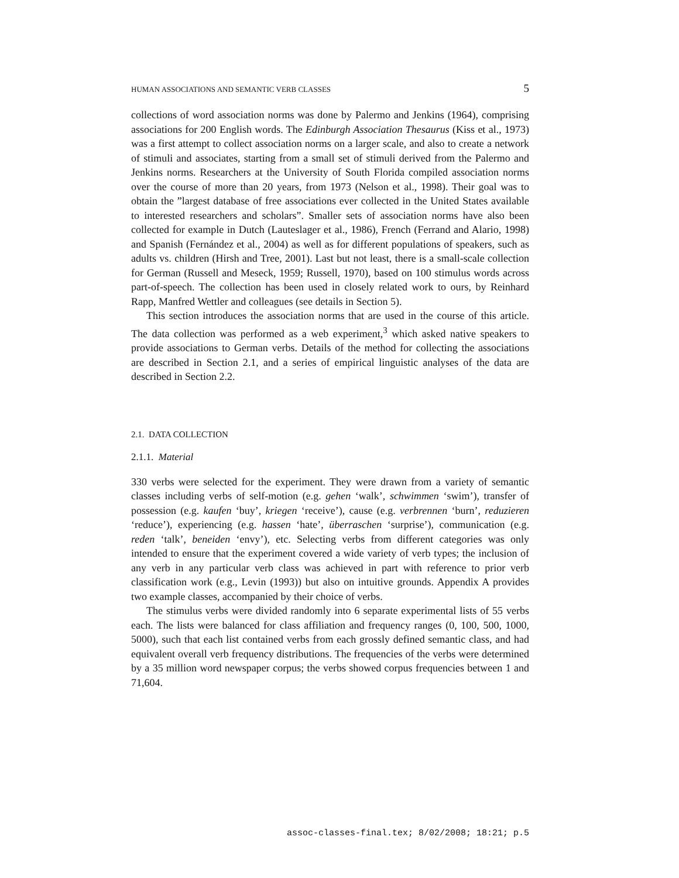HUMAN ASSOCIATIONS AND SEMANTIC VERB CLASSES 5
collections of word association norms was done by Palermo and Jenkins (1964), comprising associations for 200 English words. The Edinburgh Association Thesaurus (Kiss et al., 1973) was a first attempt to collect association norms on a larger scale, and also to create a network of stimuli and associates, starting from a small set of stimuli derived from the Palermo and Jenkins norms. Researchers at the University of South Florida compiled association norms over the course of more than 20 years, from 1973 (Nelson et al., 1998). Their goal was to obtain the ”largest database of free associations ever collected in the United States available to interested researchers and scholars”. Smaller sets of association norms have also been collected for example in Dutch (Lauteslager et al., 1986), French (Ferrand and Alario, 1998) and Spanish (Fernández et al., 2004) as well as for different populations of speakers, such as adults vs. children (Hirsh and Tree, 2001). Last but not least, there is a small-scale collection for German (Russell and Meseck, 1959; Russell, 1970), based on 100 stimulus words across part-of-speech. The collection has been used in closely related work to ours, by Reinhard Rapp, Manfred Wettler and colleagues (see details in Section 5).
This section introduces the association norms that are used in the course of this article. The data collection was performed as a web experiment,<sup>3</sup> which asked native speakers to provide associations to German verbs. Details of the method for collecting the associations are described in Section 2.1, and a series of empirical linguistic analyses of the data are described in Section 2.2.
2.1. DATA COLLECTION
2.1.1. Material
330 verbs were selected for the experiment. They were drawn from a variety of semantic classes including verbs of self-motion (e.g. gehen ‘walk’, schwimmen ‘swim’), transfer of possession (e.g. kaufen ‘buy’, kriegen ‘receive’), cause (e.g. verbrennen ‘burn’, reduzieren ‘reduce’), experiencing (e.g. hassen ‘hate’, überraschen ‘surprise’), communication (e.g. reden ‘talk’, beneiden ‘envy’), etc. Selecting verbs from different categories was only intended to ensure that the experiment covered a wide variety of verb types; the inclusion of any verb in any particular verb class was achieved in part with reference to prior verb classification work (e.g., Levin (1993)) but also on intuitive grounds. Appendix A provides two example classes, accompanied by their choice of verbs.
The stimulus verbs were divided randomly into 6 separate experimental lists of 55 verbs each. The lists were balanced for class affiliation and frequency ranges (0, 100, 500, 1000, 5000), such that each list contained verbs from each grossly defined semantic class, and had equivalent overall verb frequency distributions. The frequencies of the verbs were determined by a 35 million word newspaper corpus; the verbs showed corpus frequencies between 1 and 71,604.
assoc-classes-final.tex; 8/02/2008; 18:21; p.5